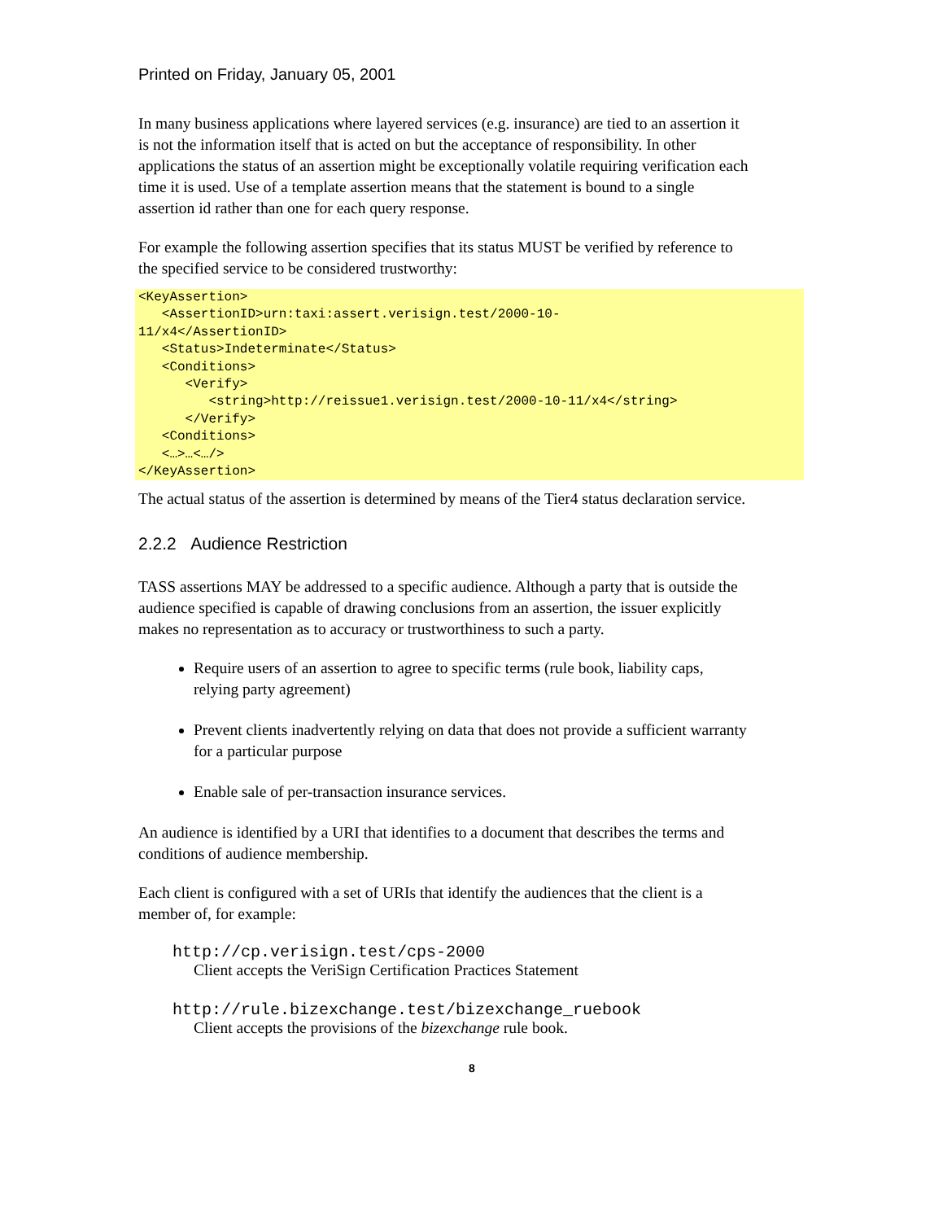Printed on Friday, January 05, 2001
In many business applications where layered services (e.g. insurance) are tied to an assertion it is not the information itself that is acted on but the acceptance of responsibility. In other applications the status of an assertion might be exceptionally volatile requiring verification each time it is used. Use of a template assertion means that the statement is bound to a single assertion id rather than one for each query response.
For example the following assertion specifies that its status MUST be verified by reference to the specified service to be considered trustworthy:
<KeyAssertion>
   <AssertionID>urn:taxi:assert.verisign.test/2000-10-
11/x4</AssertionID>
   <Status>Indeterminate</Status>
   <Conditions>
      <Verify>
         <string>http://reissue1.verisign.test/2000-10-11/x4</string>
      </Verify>
   <Conditions>
   <…>…<…/>
</KeyAssertion>
The actual status of the assertion is determined by means of the Tier4 status declaration service.
2.2.2 Audience Restriction
TASS assertions MAY be addressed to a specific audience. Although a party that is outside the audience specified is capable of drawing conclusions from an assertion, the issuer explicitly makes no representation as to accuracy or trustworthiness to such a party.
Require users of an assertion to agree to specific terms (rule book, liability caps, relying party agreement)
Prevent clients inadvertently relying on data that does not provide a sufficient warranty for a particular purpose
Enable sale of per-transaction insurance services.
An audience is identified by a URI that identifies to a document that describes the terms and conditions of audience membership.
Each client is configured with a set of URIs that identify the audiences that the client is a member of, for example:
http://cp.verisign.test/cps-2000
Client accepts the VeriSign Certification Practices Statement
http://rule.bizexchange.test/bizexchange_ruebook
Client accepts the provisions of the bizexchange rule book.
8